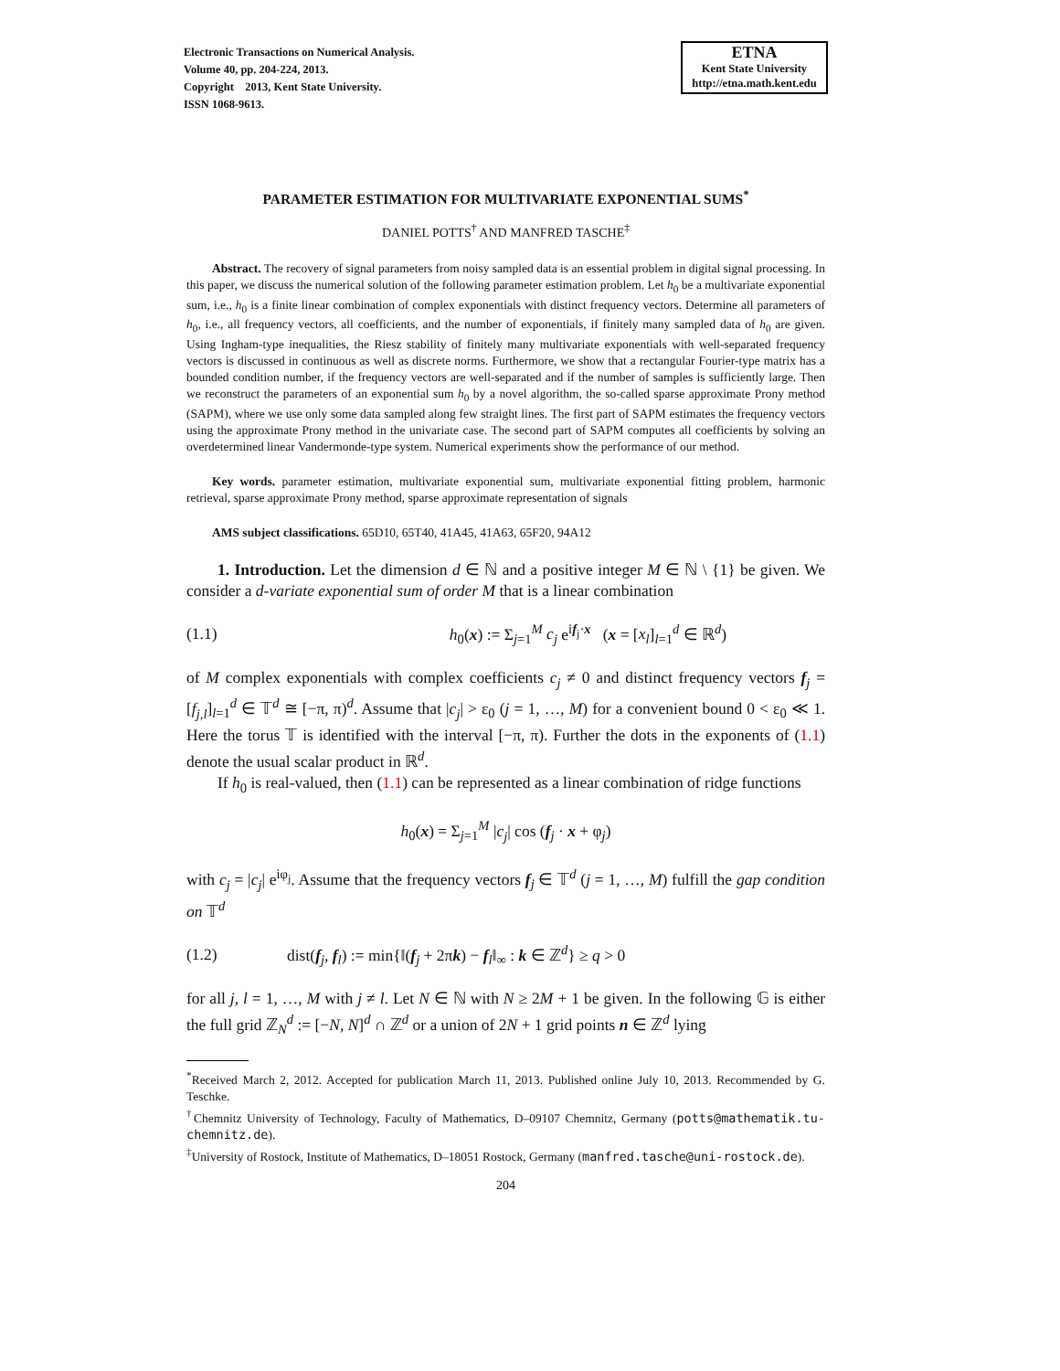Electronic Transactions on Numerical Analysis.
Volume 40, pp. 204-224, 2013.
Copyright 2013, Kent State University.
ISSN 1068-9613.
ETNA
Kent State University
http://etna.math.kent.edu
PARAMETER ESTIMATION FOR MULTIVARIATE EXPONENTIAL SUMS<sup>*</sup>
DANIEL POTTS<sup>†</sup> AND MANFRED TASCHE<sup>‡</sup>
Abstract. The recovery of signal parameters from noisy sampled data is an essential problem in digital signal processing. In this paper, we discuss the numerical solution of the following parameter estimation problem. Let h<sub>0</sub> be a multivariate exponential sum, i.e., h<sub>0</sub> is a finite linear combination of complex exponentials with distinct frequency vectors. Determine all parameters of h<sub>0</sub>, i.e., all frequency vectors, all coefficients, and the number of exponentials, if finitely many sampled data of h<sub>0</sub> are given. Using Ingham-type inequalities, the Riesz stability of finitely many multivariate exponentials with well-separated frequency vectors is discussed in continuous as well as discrete norms. Furthermore, we show that a rectangular Fourier-type matrix has a bounded condition number, if the frequency vectors are well-separated and if the number of samples is sufficiently large. Then we reconstruct the parameters of an exponential sum h<sub>0</sub> by a novel algorithm, the so-called sparse approximate Prony method (SAPM), where we use only some data sampled along few straight lines. The first part of SAPM estimates the frequency vectors using the approximate Prony method in the univariate case. The second part of SAPM computes all coefficients by solving an overdetermined linear Vandermonde-type system. Numerical experiments show the performance of our method.
Key words. parameter estimation, multivariate exponential sum, multivariate exponential fitting problem, harmonic retrieval, sparse approximate Prony method, sparse approximate representation of signals
AMS subject classifications. 65D10, 65T40, 41A45, 41A63, 65F20, 94A12
1. Introduction. Let the dimension d ∈ ℕ and a positive integer M ∈ ℕ \ {1} be given. We consider a d-variate exponential sum of order M that is a linear combination
(1.1) h<sub>0</sub>(x) := Σ<sub>j=1</sub><sup>M</sup> c<sub>j</sub> e<sup>if<sub>j</sub>·x</sup> (x = [x<sub>l</sub>]<sub>l=1</sub><sup>d</sup> ∈ ℝ<sup>d</sup>)
of M complex exponentials with complex coefficients c<sub>j</sub> ≠ 0 and distinct frequency vectors f<sub>j</sub> = [f<sub>j,l</sub>]<sub>l=1</sub><sup>d</sup> ∈ 𝕋<sup>d</sup> ≅ [−π, π)<sup>d</sup>. Assume that |c<sub>j</sub>| > ε<sub>0</sub> (j = 1, …, M) for a convenient bound 0 < ε<sub>0</sub> ≪ 1. Here the torus 𝕋 is identified with the interval [−π, π). Further the dots in the exponents of (1.1) denote the usual scalar product in ℝ<sup>d</sup>.
If h<sub>0</sub> is real-valued, then (1.1) can be represented as a linear combination of ridge functions
h<sub>0</sub>(x) = Σ<sub>j=1</sub><sup>M</sup> |c<sub>j</sub>| cos (f<sub>j</sub> · x + φ<sub>j</sub>)
with c<sub>j</sub> = |c<sub>j</sub>| e<sup>iφ<sub>j</sub></sup>. Assume that the frequency vectors f<sub>j</sub> ∈ 𝕋<sup>d</sup> (j = 1, …, M) fulfill the gap condition on 𝕋<sup>d</sup>
(1.2) dist(f<sub>j</sub>, f<sub>l</sub>) := min{‖(f<sub>j</sub> + 2πk) − f<sub>l</sub>‖<sub>∞</sub> : k ∈ ℤ<sup>d</sup>} ≥ q > 0
for all j, l = 1, …, M with j ≠ l. Let N ∈ ℕ with N ≥ 2M + 1 be given. In the following 𝔾 is either the full grid ℤ<sub>N</sub><sup>d</sup> := [−N, N]<sup>d</sup> ∩ ℤ<sup>d</sup> or a union of 2N + 1 grid points n ∈ ℤ<sup>d</sup> lying
<sup>*</sup> Received March 2, 2012. Accepted for publication March 11, 2013. Published online July 10, 2013. Recommended by G. Teschke.
<sup>†</sup> Chemnitz University of Technology, Faculty of Mathematics, D–09107 Chemnitz, Germany (potts@mathematik.tu-chemnitz.de).
<sup>‡</sup> University of Rostock, Institute of Mathematics, D–18051 Rostock, Germany (manfred.tasche@uni-rostock.de).
204